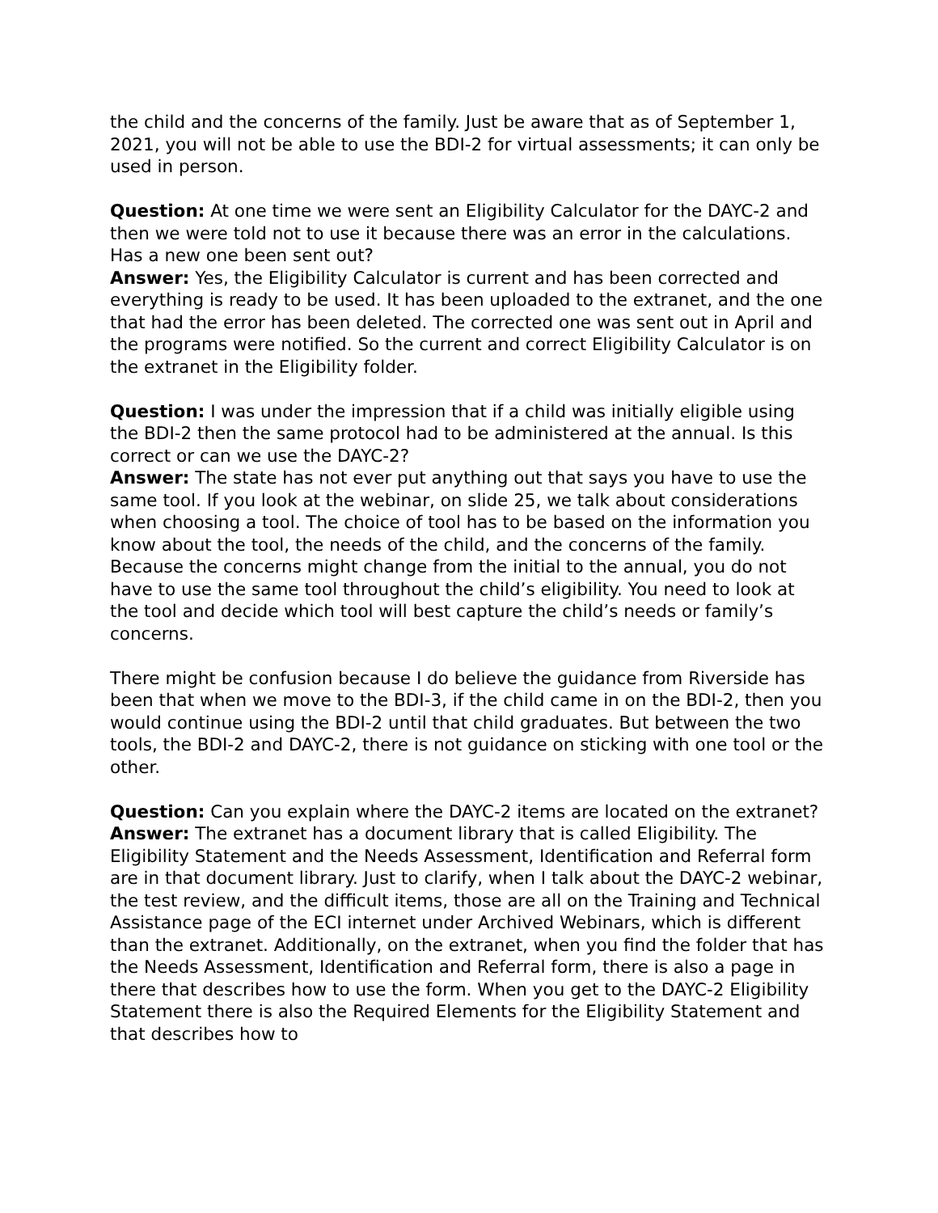the child and the concerns of the family. Just be aware that as of September 1, 2021, you will not be able to use the BDI-2 for virtual assessments; it can only be used in person.
Question: At one time we were sent an Eligibility Calculator for the DAYC-2 and then we were told not to use it because there was an error in the calculations. Has a new one been sent out?
Answer: Yes, the Eligibility Calculator is current and has been corrected and everything is ready to be used. It has been uploaded to the extranet, and the one that had the error has been deleted. The corrected one was sent out in April and the programs were notified. So the current and correct Eligibility Calculator is on the extranet in the Eligibility folder.
Question: I was under the impression that if a child was initially eligible using the BDI-2 then the same protocol had to be administered at the annual. Is this correct or can we use the DAYC-2?
Answer: The state has not ever put anything out that says you have to use the same tool. If you look at the webinar, on slide 25, we talk about considerations when choosing a tool. The choice of tool has to be based on the information you know about the tool, the needs of the child, and the concerns of the family. Because the concerns might change from the initial to the annual, you do not have to use the same tool throughout the child’s eligibility. You need to look at the tool and decide which tool will best capture the child’s needs or family’s concerns.
There might be confusion because I do believe the guidance from Riverside has been that when we move to the BDI-3, if the child came in on the BDI-2, then you would continue using the BDI-2 until that child graduates. But between the two tools, the BDI-2 and DAYC-2, there is not guidance on sticking with one tool or the other.
Question: Can you explain where the DAYC-2 items are located on the extranet?
Answer: The extranet has a document library that is called Eligibility. The Eligibility Statement and the Needs Assessment, Identification and Referral form are in that document library. Just to clarify, when I talk about the DAYC-2 webinar, the test review, and the difficult items, those are all on the Training and Technical Assistance page of the ECI internet under Archived Webinars, which is different than the extranet. Additionally, on the extranet, when you find the folder that has the Needs Assessment, Identification and Referral form, there is also a page in there that describes how to use the form. When you get to the DAYC-2 Eligibility Statement there is also the Required Elements for the Eligibility Statement and that describes how to